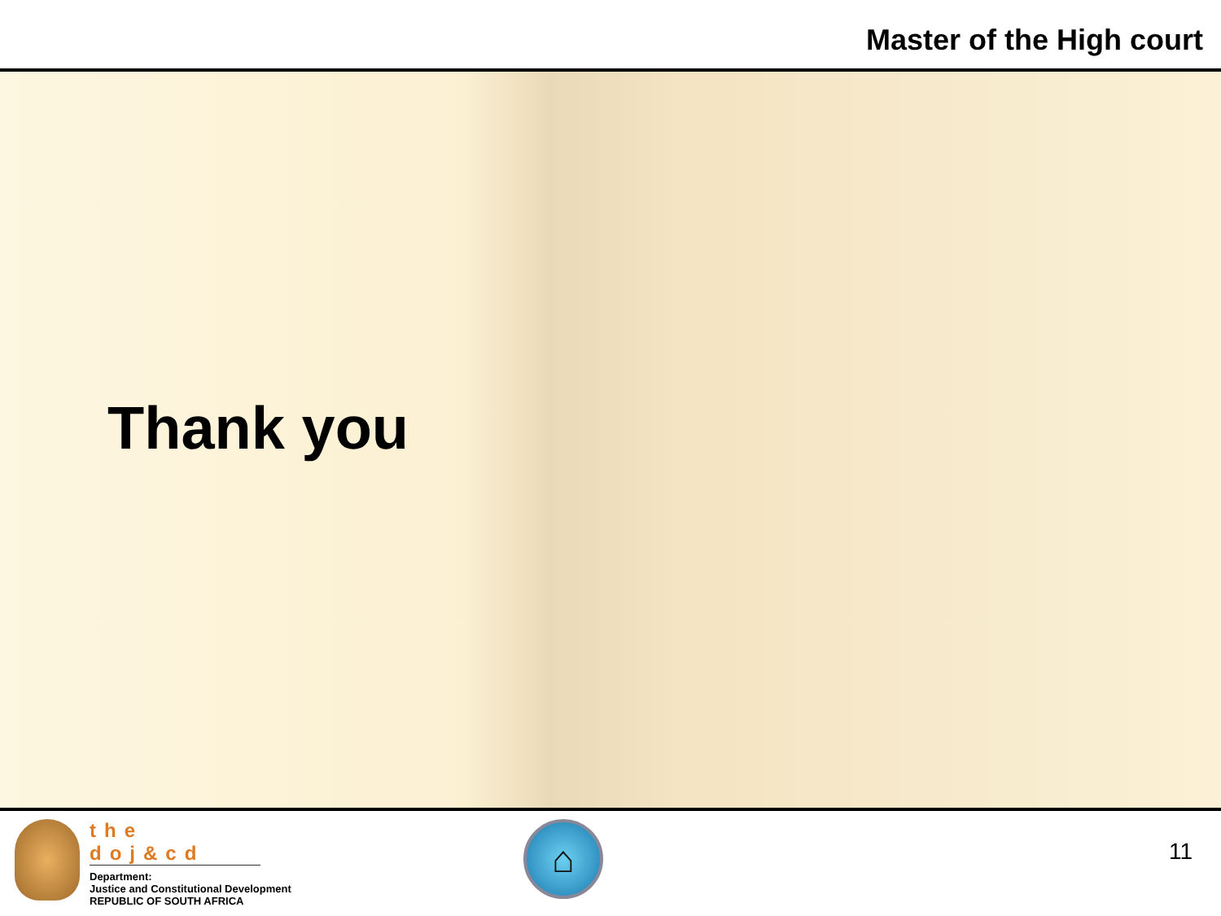Master of the High court
Thank you
the doj&cd
Department:
Justice and Constitutional Development
REPUBLIC OF SOUTH AFRICA
⌂
11